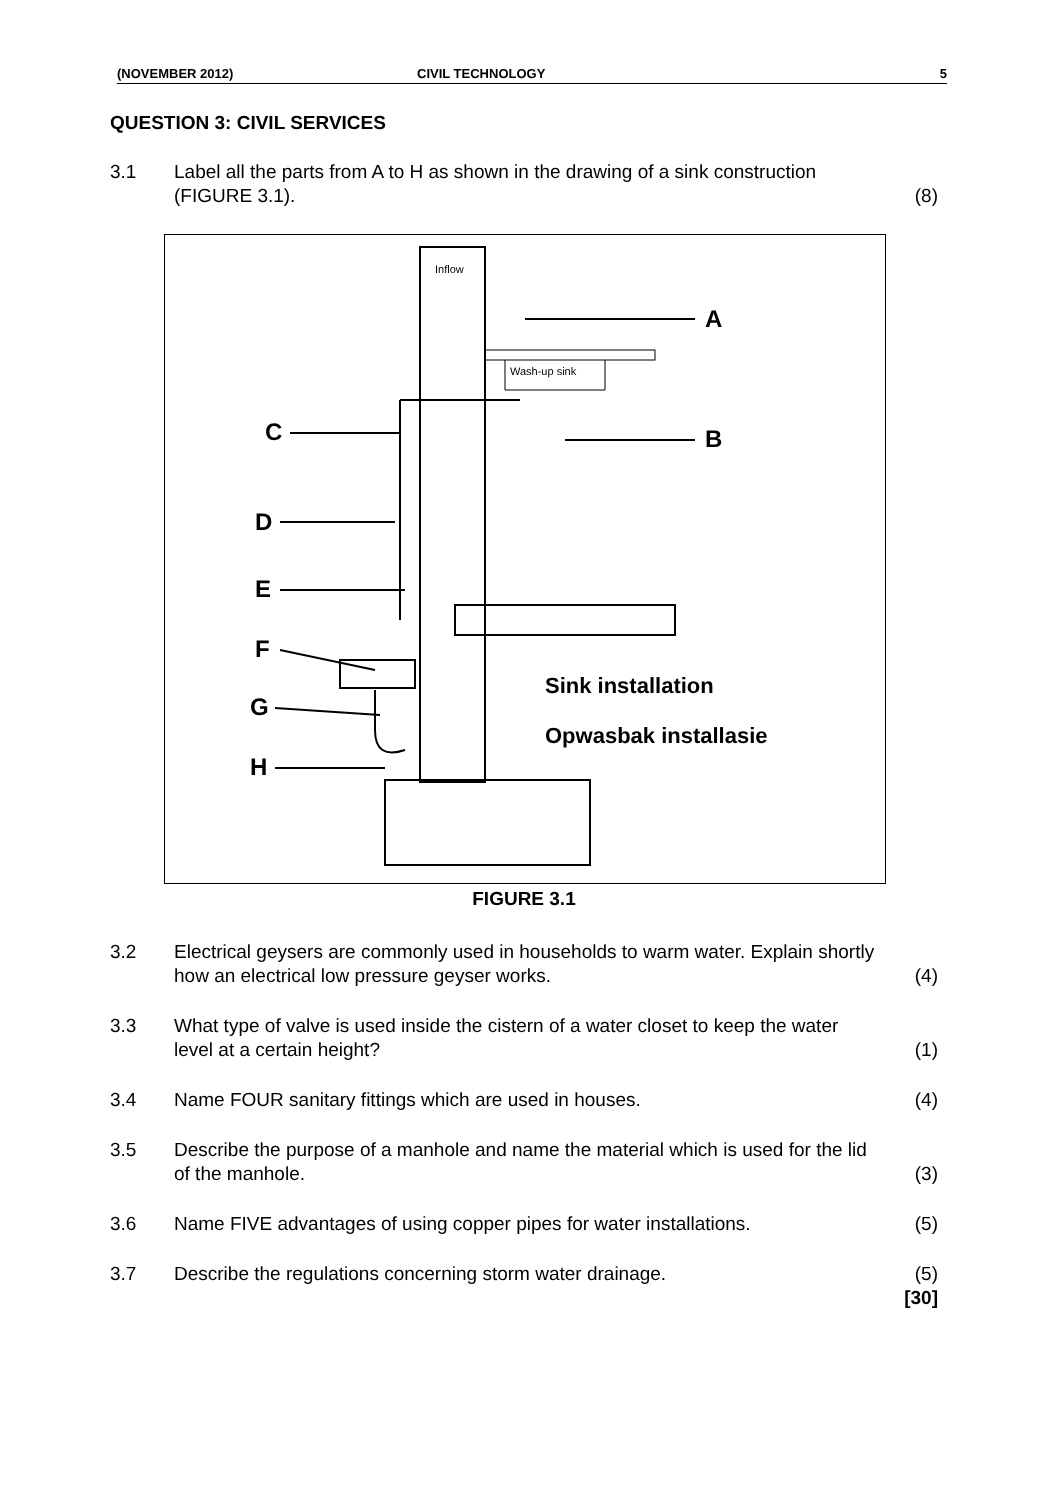(NOVEMBER 2012) CIVIL TECHNOLOGY 5
QUESTION 3: CIVIL SERVICES
3.1 Label all the parts from A to H as shown in the drawing of a sink construction (FIGURE 3.1).
(8)
Inflow
Wash-up sink
A
B
C
D
E
F
G
H
Sink installation
Opwasbak installasie
FIGURE 3.1
3.2 Electrical geysers are commonly used in households to warm water. Explain shortly how an electrical low pressure geyser works.
(4)
3.3 What type of valve is used inside the cistern of a water closet to keep the water level at a certain height?
(1)
3.4 Name FOUR sanitary fittings which are used in houses.
(4)
3.5 Describe the purpose of a manhole and name the material which is used for the lid of the manhole.
(3)
3.6 Name FIVE advantages of using copper pipes for water installations.
(5)
3.7 Describe the regulations concerning storm water drainage.
(5)
[30]